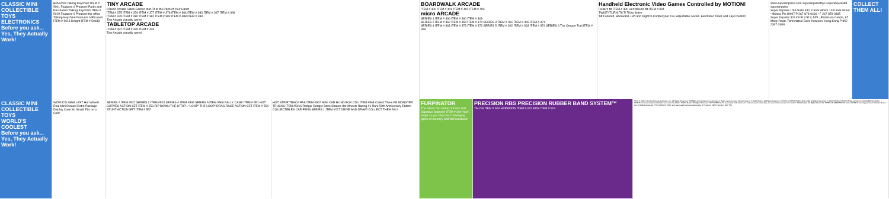CLASSIC MINI COLLECTIBLE TOYS
ELECTRONICS
Before you ask... Yes, They Actually Work!
Bob Ross Talking Keychain ITEM # 5001 Features 6 Phrases! Parks and Recreation Talking Keychain ITEM # 5019 Features 6 Phrases! the office Talking Keychain Features 6 Phrases! ITEM # 5018 Dwight ITEM # 5018D
TINY ARCADE
Classic Arcade Video Games that Fit in the Palm of Your Hand!
ITEM # 375 ITEM # 376 ITEM # 377 ITEM # 378 ITEM # 384 ITEM # 383 ITEM # 367 ITEM # 368
ITEM # 379 ITEM # 380 ITEM # 381 ITEM # 382 ITEM # 388 ITEM # 389
Tiny Arcade actually works!
TABLETOP ARCADE
ITEM # 431 ITEM # 430 ITEM # 433
Tiny Arcade actually works!
BOARDWALK ARCADE
ITEM # 400 ITEM # 401 ITEM # 402 ITEM # 403
micro ARCADE
SERIES 1 ITEM # 366 ITEM # 360 ITEM # 369
SERIES 2 ITEM # 362 ITEM # 364 ITEM # 370 SERIES 3 ITEM # 361 ITEM # 365 ITEM # 371
SERIES 4 ITEM # 363 ITEM # 373 ITEM # 372 SERIES 5 ITEM # 392 ITEM # 393 ITEM # 374 SERIES 6 The Oregon Trail ITEM # 359
Handheld Electronic Video Games Controlled by MOTION!
Rubik's tilt ITEM # 390 Hot Wheels tilt ITEM # 394
TWIST! TURN! TILT! Tilt to Solve
Tilt Forward, Backward, Left and Right to Control your Car. Adjustable Levels. Electronic Timer and Lap Counter!
www.superimpulse.com superimpulsetoys superimpulseltd superimpulse
Super Impulse USA Suite 330, Canal Works 10 Canal Street • Bristol, PA 19007 P 267-878-0466 • F 267-878-0465
Super Impulse ltd Unit 512-513, 5/FL, Peninsula Centre, 67 Mody Road, Tsimshatsui East, Kowloon, Hong Kong P 852-2367-2688
COLLECT THEM ALL!
CLASSIC MINI COLLECTIBLE TOYS
WORLD'S COOLEST
Before you ask... Yes, They Actually Work!
WORLD'S SMALLEST Hot Wheels Real Mini Diecast Retro Package Display Case So Small, Fits on a Coin!
SERIES 2 ITEM #522 SERIES 3 ITEM #523 SERIES 4 ITEM #565 SERIES 5 ITEM #566 RALLY CASE ITEM # 551 HOT CURVES ACTION SET ITEM # 553 RIP DOWN THE STRIP... "LOOP" THE LOOP! DRAG RACE ACTION SET ITEM # 554 STUNT ACTION SET ITEM # 552
HOT STRIP TRACK PAK ITEM #567 MINI CAR BLIND BOX CDU ITEM #563 Collect Them All! MONSTER TRUCKS ITEM #5016 Rodger Dodger Bone Shaker Hot Wheels Racing #1 Rare 50th Anniversary Edition COLLECTIBLES CAR PENS SERIES 1 ITEM #227 DRIVE AND DRAW! COLLECT THEM ALL!
FURPINATOR
The Gross Out Game of Farts and Digestive Distress! ITEM # 300 You'll laugh as you play this challenging game of memory and fast reactions!
PRECISION RBS PRECISION RUBBER BAND SYSTEM™
TALOS ITEM # 600 HYPERION ITEM # 602 EOS ITEM # 610
TM & © 2020 Columbia Pictures Industries, Inc. All Rights Reserved. HASBRO and its logo are trademarks of Hasbro and are used with permission. © 2020 Hasbro. All Rights Reserved. © TAITO CORPORATION 1978, 2020 All Rights Reserved. © 2020 BANDAI NAMCO Entertainment Inc. ROCK'EM SOCK'EM ROBOTS and associated trademarks are owned by Mattel. ©2020 Mattel. All Rights Reserved. HOT WHEELS and associated trademarks and trade dress are owned by, and used under license from, Mattel. ©2020 Mattel. All Rights Reserved. STRETCH ARMSTRONG brand. RUBIK'S used by permission Rubik's Brand Ltd. All Rights Reserved. THE OREGON TRAIL and associated logos are trademarks of Houghton Mifflin Harcourt. BAY TEK